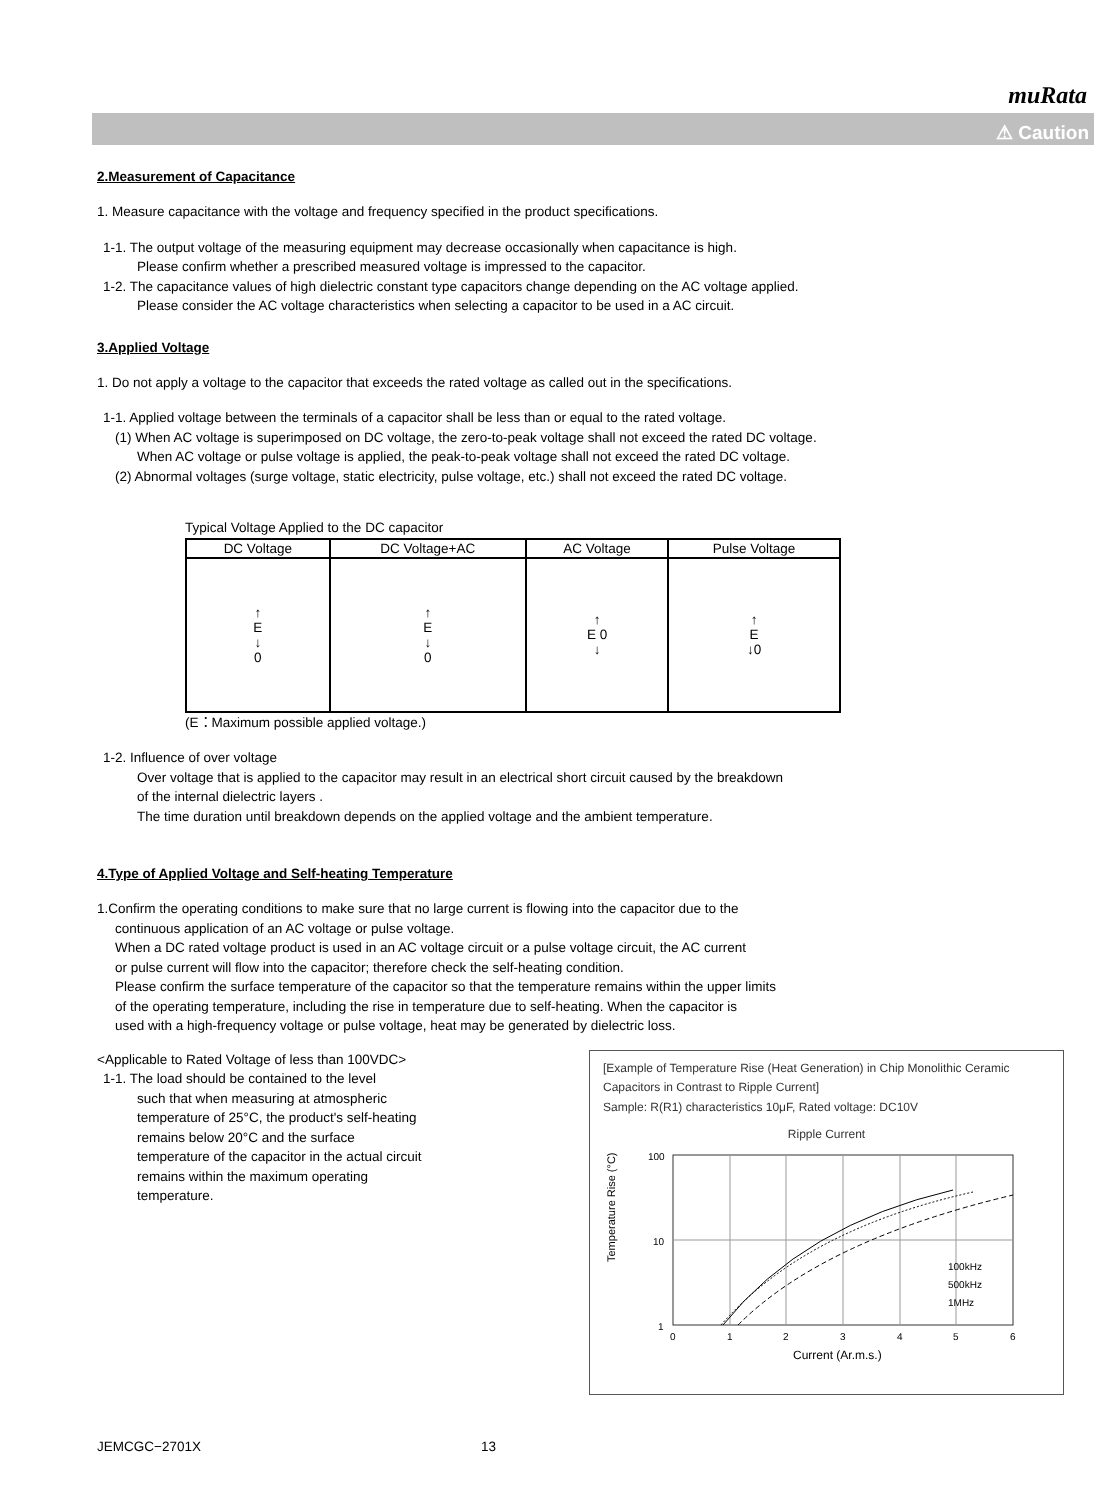muRata
⚠ Caution
2.Measurement of Capacitance
1. Measure capacitance with the voltage and frequency specified in the product specifications.
1-1. The output voltage of the measuring equipment may decrease occasionally when capacitance is high.
Please confirm whether a prescribed measured voltage is impressed to the capacitor.
1-2. The capacitance values of high dielectric constant type capacitors change depending on the AC voltage applied.
Please consider the AC voltage characteristics when selecting a capacitor to be used in a AC circuit.
3.Applied Voltage
1. Do not apply a voltage to the capacitor that exceeds the rated voltage as called out in the specifications.
1-1. Applied voltage between the terminals of a capacitor shall be less than or equal to the rated voltage.
(1) When AC voltage is superimposed on DC voltage, the zero-to-peak voltage shall not exceed the rated DC voltage.
When AC voltage or pulse voltage is applied, the peak-to-peak voltage shall not exceed the rated DC voltage.
(2) Abnormal voltages (surge voltage, static electricity, pulse voltage, etc.) shall not exceed the rated DC voltage.
Typical Voltage Applied to the DC capacitor
| DC Voltage | DC Voltage+AC | AC Voltage | Pulse Voltage |
| --- | --- | --- | --- |
| ↑ E ↓ 0 | ↑ E ↓ 0 | ↑ E 0 ↓ | ↑ E ↓0 |
(E：Maximum possible applied voltage.)
1-2. Influence of over voltage
Over voltage that is applied to the capacitor may result in an electrical short circuit caused by the breakdown
of the internal dielectric layers .
The time duration until breakdown depends on the applied voltage and the ambient temperature.
4.Type of Applied Voltage and Self-heating Temperature
1.Confirm the operating conditions to make sure that no large current is flowing into the capacitor due to the
continuous application of an AC voltage or pulse voltage.
When a DC rated voltage product is used in an AC voltage circuit or a pulse voltage circuit, the AC current
or pulse current will flow into the capacitor; therefore check the self-heating condition.
Please confirm the surface temperature of the capacitor so that the temperature remains within the upper limits
of the operating temperature, including the rise in temperature due to self-heating. When the capacitor is
used with a high-frequency voltage or pulse voltage, heat may be generated by dielectric loss.
<Applicable to Rated Voltage of less than 100VDC>
1-1. The load should be contained to the level
such that when measuring at atmospheric
temperature of 25°C, the product's self-heating
remains below 20°C and the surface
temperature of the capacitor in the actual circuit
remains within the maximum operating
temperature.
[Example of Temperature Rise (Heat Generation) in Chip Monolithic Ceramic Capacitors in Contrast to Ripple Current]
Sample: R(R1) characteristics 10μF, Rated voltage: DC10V
Ripple Current
Temperature Rise (°C)
100
10
1
100kHz
500kHz
1MHz
0
1
2
3
4
5
6
Current (Ar.m.s.)
JEMCGC−2701X 13